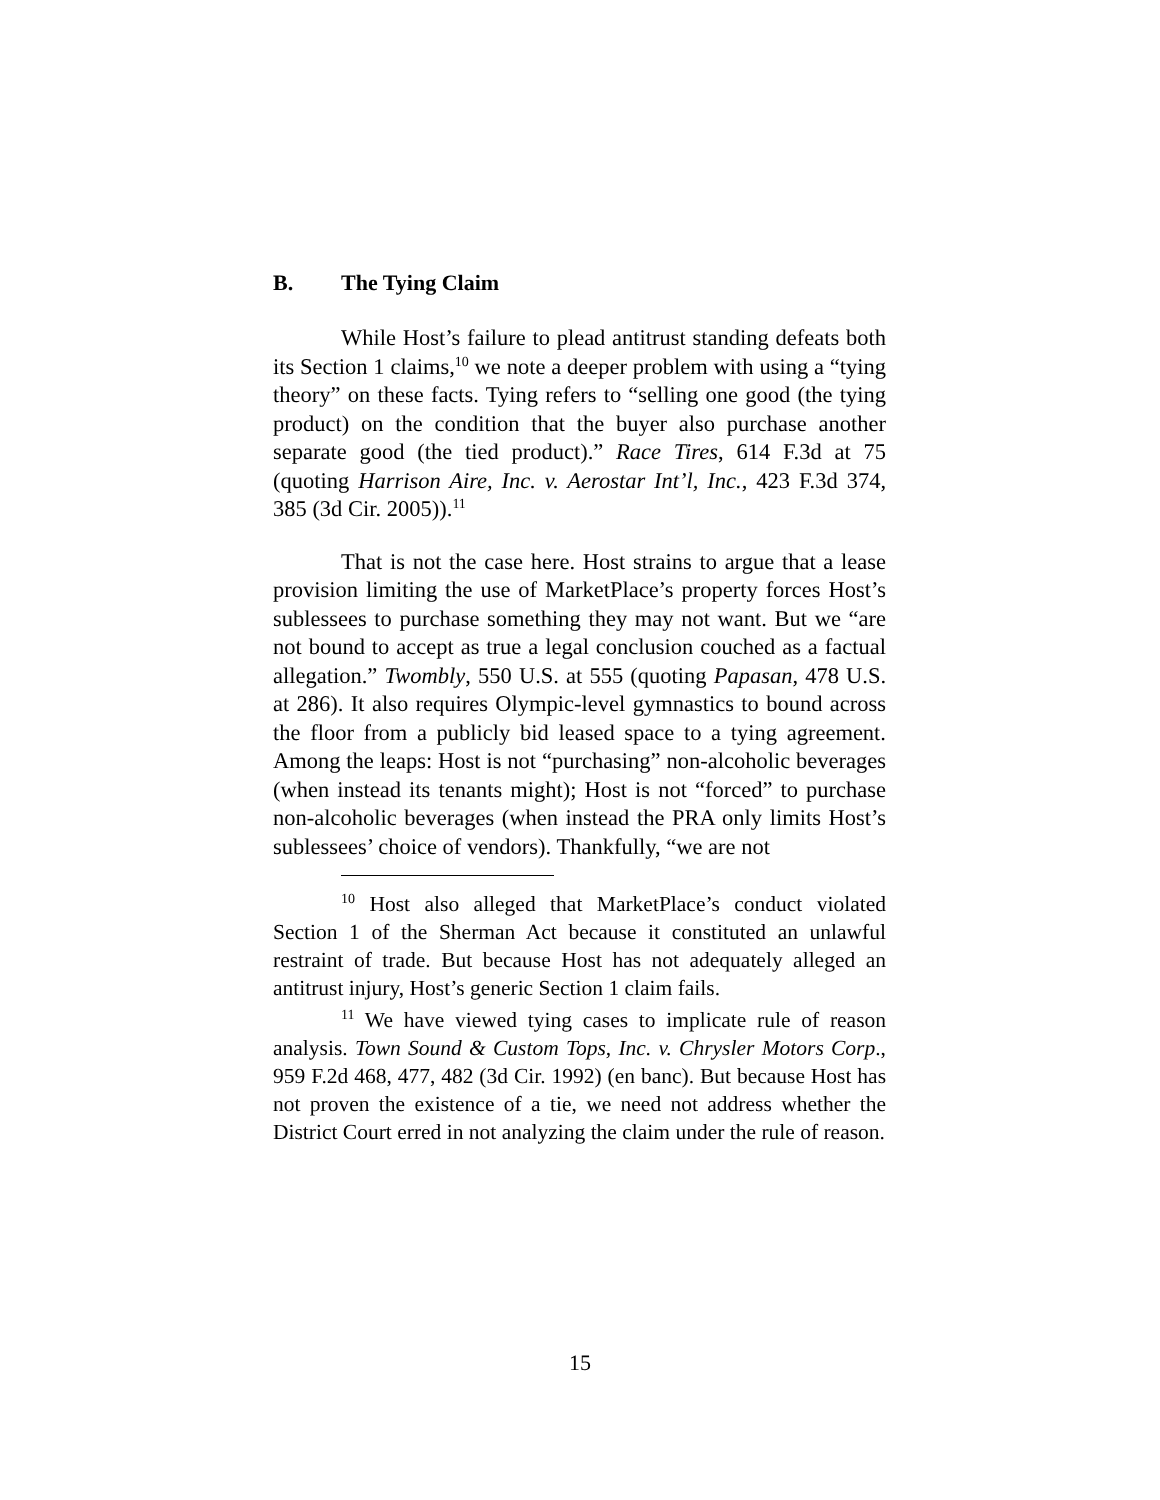B. The Tying Claim
While Host’s failure to plead antitrust standing defeats both its Section 1 claims,<sup>10</sup> we note a deeper problem with using a “tying theory” on these facts. Tying refers to “selling one good (the tying product) on the condition that the buyer also purchase another separate good (the tied product).” Race Tires, 614 F.3d at 75 (quoting Harrison Aire, Inc. v. Aerostar Int’l, Inc., 423 F.3d 374, 385 (3d Cir. 2005)).<sup>11</sup>
That is not the case here. Host strains to argue that a lease provision limiting the use of MarketPlace’s property forces Host’s sublessees to purchase something they may not want. But we “are not bound to accept as true a legal conclusion couched as a factual allegation.” Twombly, 550 U.S. at 555 (quoting Papasan, 478 U.S. at 286). It also requires Olympic-level gymnastics to bound across the floor from a publicly bid leased space to a tying agreement. Among the leaps: Host is not “purchasing” non-alcoholic beverages (when instead its tenants might); Host is not “forced” to purchase non-alcoholic beverages (when instead the PRA only limits Host’s sublessees’ choice of vendors). Thankfully, “we are not
<sup>10</sup> Host also alleged that MarketPlace’s conduct violated Section 1 of the Sherman Act because it constituted an unlawful restraint of trade. But because Host has not adequately alleged an antitrust injury, Host’s generic Section 1 claim fails.
<sup>11</sup> We have viewed tying cases to implicate rule of reason analysis. Town Sound & Custom Tops, Inc. v. Chrysler Motors Corp., 959 F.2d 468, 477, 482 (3d Cir. 1992) (en banc). But because Host has not proven the existence of a tie, we need not address whether the District Court erred in not analyzing the claim under the rule of reason.
15